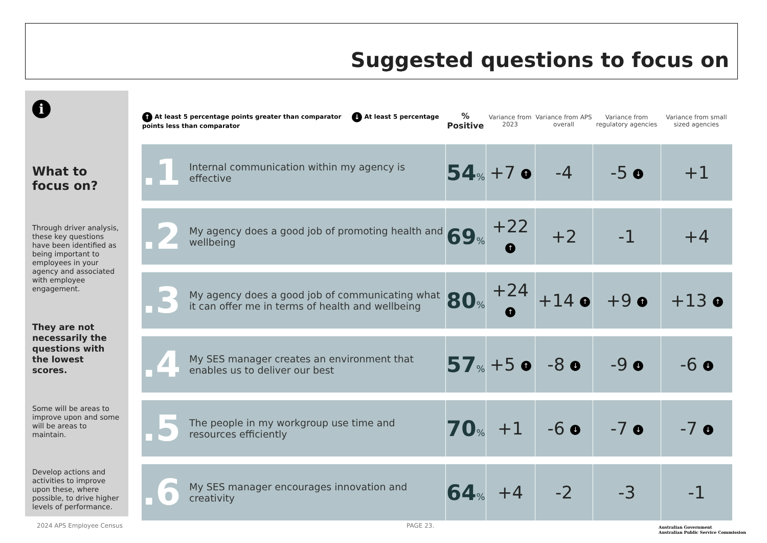Suggested questions to focus on
i
What to focus on?
Through driver analysis, these key questions have been identified as being important to employees in your agency and associated with employee engagement.
They are not necessarily the questions with the lowest scores.
Some will be areas to improve upon and some will be areas to maintain.
Develop actions and activities to improve upon these, where possible, to drive higher levels of performance.
| ↑ At least 5 percentage points greater than comparator ↓ At least 5 percentage points less than comparator | | % Positive | Variance from 2023 | Variance from APS overall | Variance from regulatory agencies | Variance from small sized agencies |
| --- | --- | --- | --- | --- | --- | --- |
| .1 | Internal communication within my agency is effective | 54 % | +7 ↑ | -4 | -5 ↓ | +1 |
| .2 | My agency does a good job of promoting health and wellbeing | 69 % | +22 ↑ | +2 | -1 | +4 |
| .3 | My agency does a good job of communicating what it can offer me in terms of health and wellbeing | 80 % | +24 ↑ | +14 ↑ | +9 ↑ | +13 ↑ |
| .4 | My SES manager creates an environment that enables us to deliver our best | 57 % | +5 ↑ | -8 ↓ | -9 ↓ | -6 ↓ |
| .5 | The people in my workgroup use time and resources efficiently | 70 % | +1 | -6 ↓ | -7 ↓ | -7 ↓ |
| .6 | My SES manager encourages innovation and creativity | 64 % | +4 | -2 | -3 | -1 |
2024 APS Employee Census PAGE 23.
Australian Government
Australian Public Service Commission